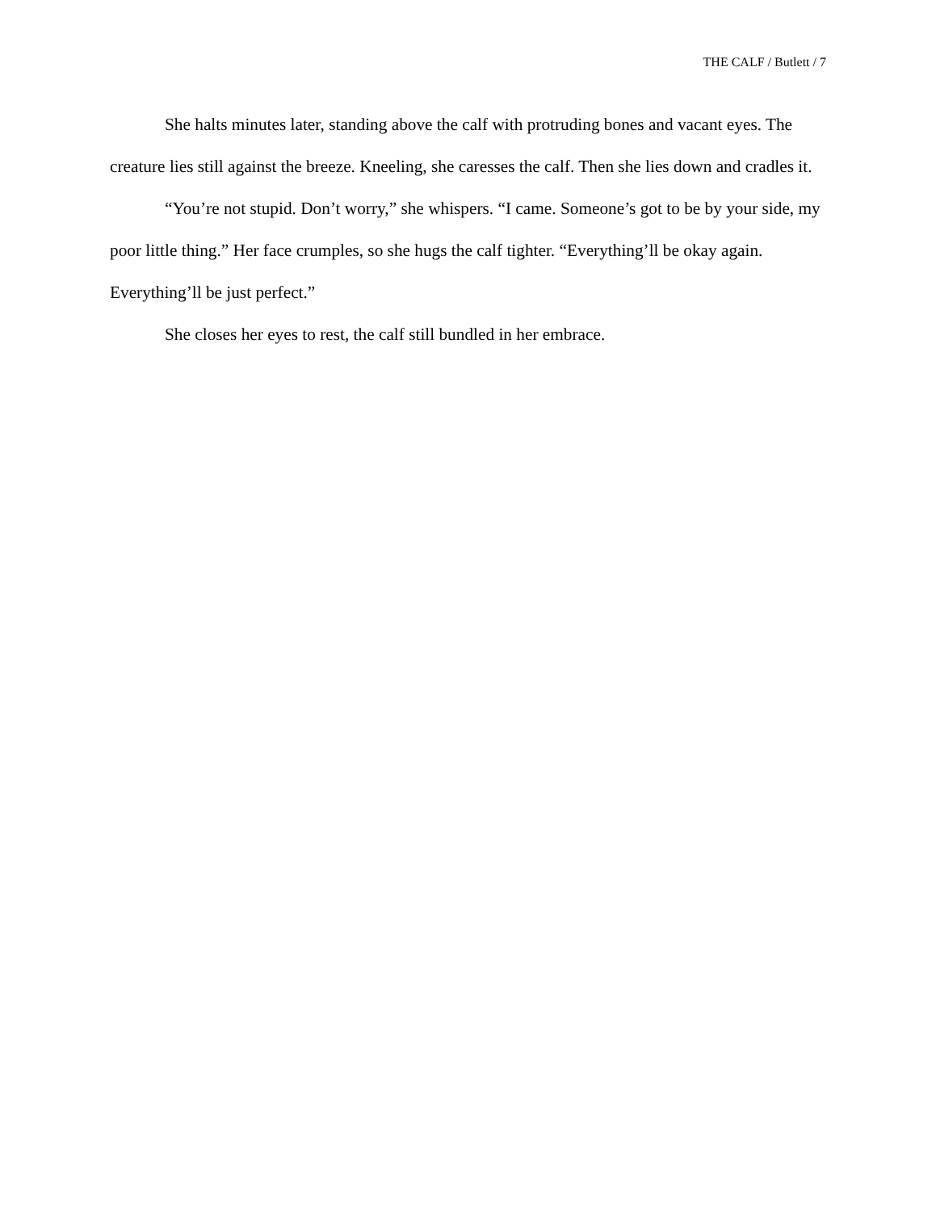THE CALF / Butlett / 7
She halts minutes later, standing above the calf with protruding bones and vacant eyes. The creature lies still against the breeze. Kneeling, she caresses the calf. Then she lies down and cradles it.
“You’re not stupid. Don’t worry,” she whispers. “I came. Someone’s got to be by your side, my poor little thing.” Her face crumples, so she hugs the calf tighter. “Everything’ll be okay again. Everything’ll be just perfect.”
She closes her eyes to rest, the calf still bundled in her embrace.